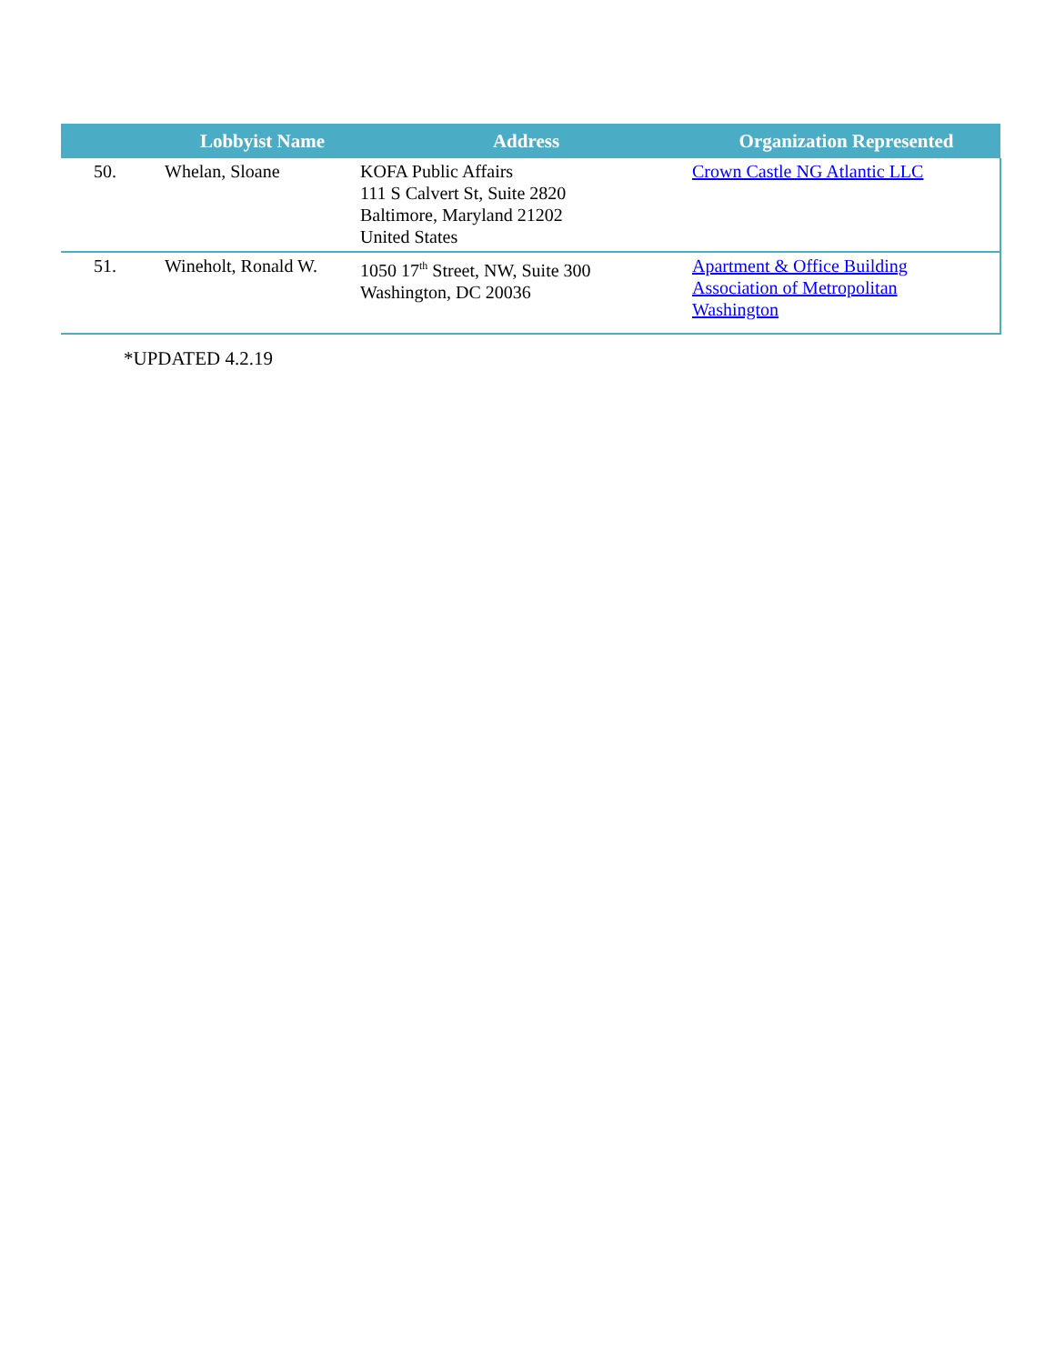| | Lobbyist Name | Address | Organization Represented |
| --- | --- | --- | --- |
| 50. | Whelan, Sloane | KOFA Public Affairs 111 S Calvert St, Suite 2820 Baltimore, Maryland 21202 United States | Crown Castle NG Atlantic LLC |
| 51. | Wineholt, Ronald W. | 1050 17<sup>th</sup> Street, NW, Suite 300 Washington, DC 20036 | Apartment & Office Building Association of Metropolitan Washington |
*UPDATED 4.2.19